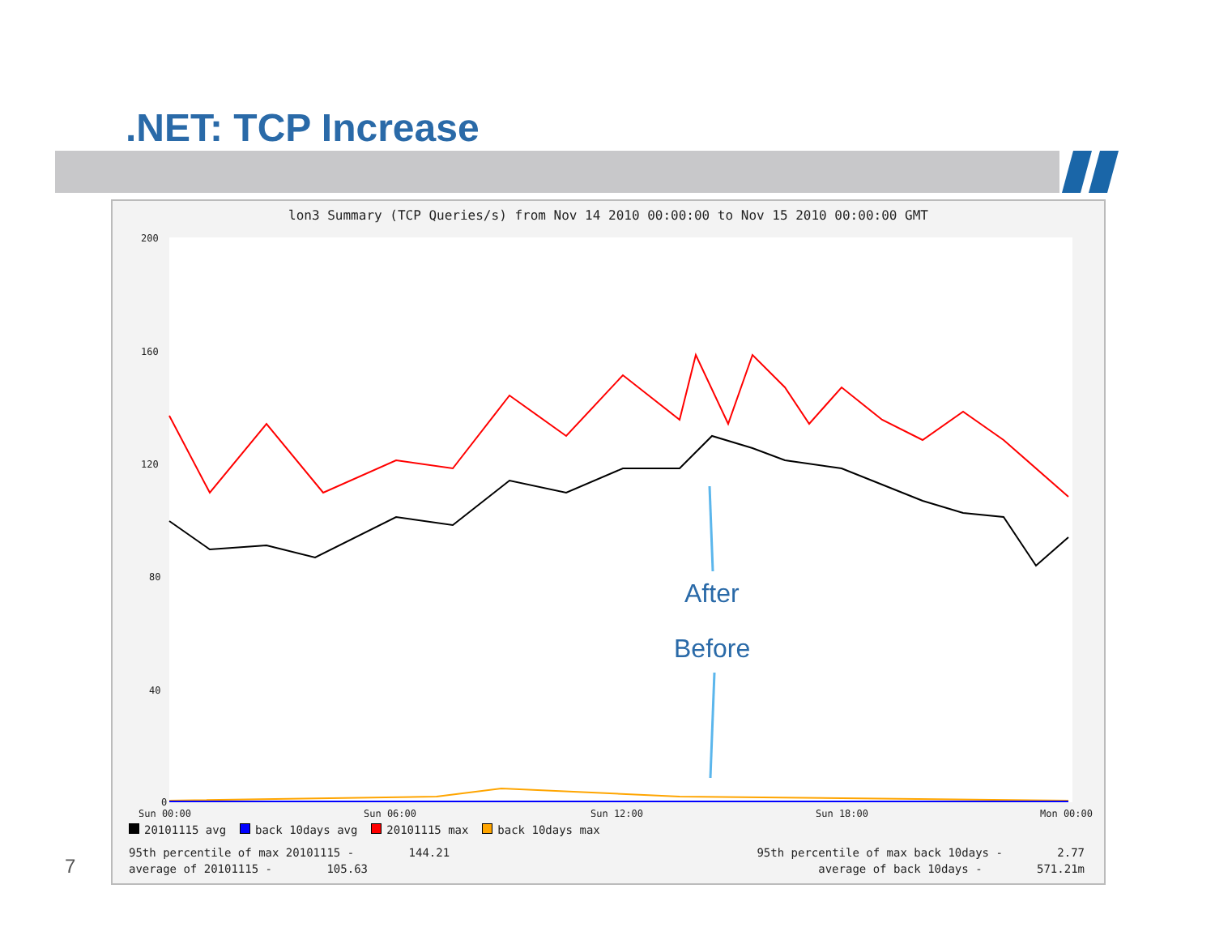.NET: TCP Increase
lon3 Summary (TCP Queries/s) from Nov 14 2010 00:00:00 to Nov 15 2010 00:00:00 GMT
200
160
120
80
40
0
Sun 00:00
Sun 06:00
Sun 12:00
Sun 18:00
Mon 00:00
20101115 avg back 10days avg 20101115 max back 10days max
95th percentile of max 20101115 - 144.21
average of 20101115 - 105.63
95th percentile of max back 10days - 2.77
average of back 10days - 571.21m
After
Before
7